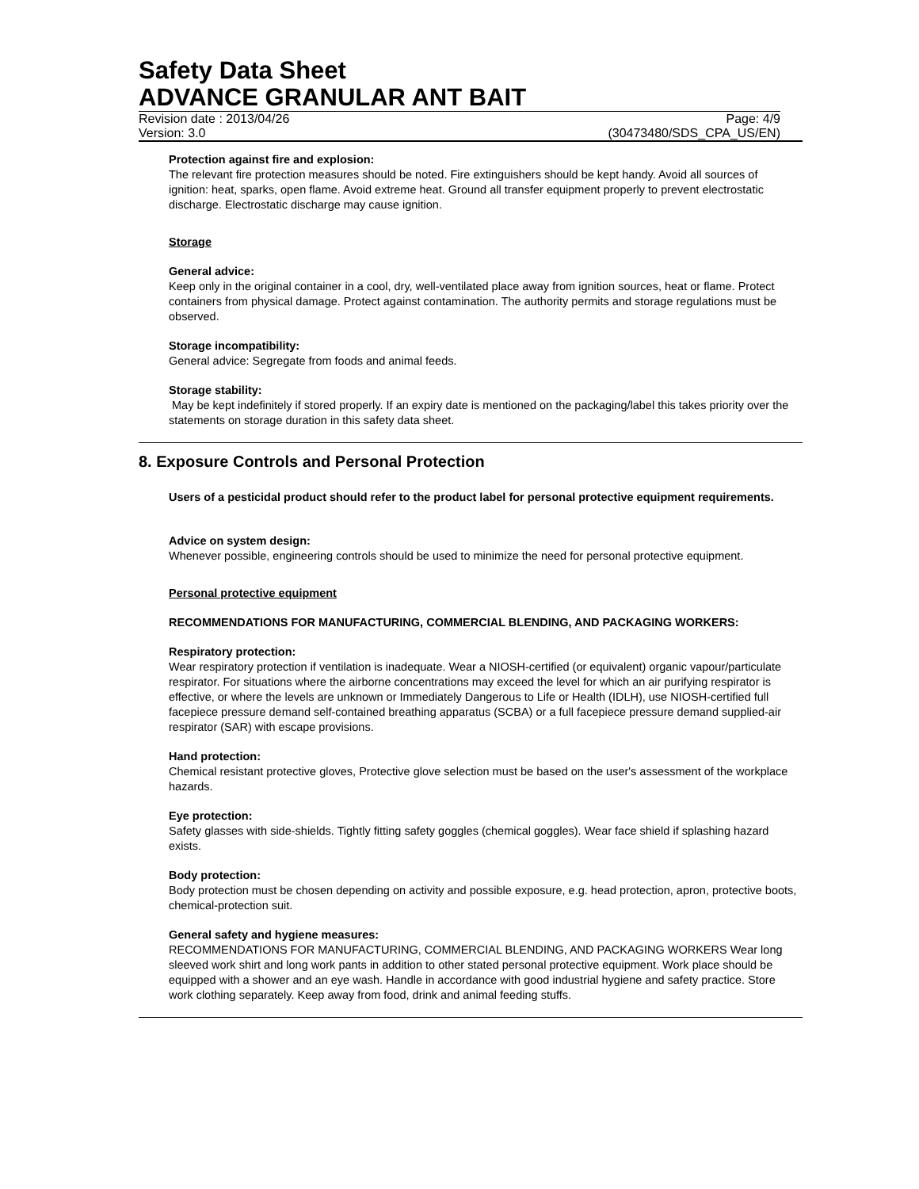Safety Data Sheet
ADVANCE GRANULAR ANT BAIT
Revision date : 2013/04/26 Page: 4/9
Version: 3.0 (30473480/SDS_CPA_US/EN)
Protection against fire and explosion:
The relevant fire protection measures should be noted. Fire extinguishers should be kept handy. Avoid all sources of ignition: heat, sparks, open flame. Avoid extreme heat. Ground all transfer equipment properly to prevent electrostatic discharge. Electrostatic discharge may cause ignition.
Storage
General advice:
Keep only in the original container in a cool, dry, well-ventilated place away from ignition sources, heat or flame. Protect containers from physical damage. Protect against contamination. The authority permits and storage regulations must be observed.
Storage incompatibility:
General advice: Segregate from foods and animal feeds.
Storage stability:
May be kept indefinitely if stored properly. If an expiry date is mentioned on the packaging/label this takes priority over the statements on storage duration in this safety data sheet.
8. Exposure Controls and Personal Protection
Users of a pesticidal product should refer to the product label for personal protective equipment requirements.
Advice on system design:
Whenever possible, engineering controls should be used to minimize the need for personal protective equipment.
Personal protective equipment
RECOMMENDATIONS FOR MANUFACTURING, COMMERCIAL BLENDING, AND PACKAGING WORKERS:
Respiratory protection:
Wear respiratory protection if ventilation is inadequate. Wear a NIOSH-certified (or equivalent) organic vapour/particulate respirator. For situations where the airborne concentrations may exceed the level for which an air purifying respirator is effective, or where the levels are unknown or Immediately Dangerous to Life or Health (IDLH), use NIOSH-certified full facepiece pressure demand self-contained breathing apparatus (SCBA) or a full facepiece pressure demand supplied-air respirator (SAR) with escape provisions.
Hand protection:
Chemical resistant protective gloves, Protective glove selection must be based on the user's assessment of the workplace hazards.
Eye protection:
Safety glasses with side-shields. Tightly fitting safety goggles (chemical goggles). Wear face shield if splashing hazard exists.
Body protection:
Body protection must be chosen depending on activity and possible exposure, e.g. head protection, apron, protective boots, chemical-protection suit.
General safety and hygiene measures:
RECOMMENDATIONS FOR MANUFACTURING, COMMERCIAL BLENDING, AND PACKAGING WORKERS Wear long sleeved work shirt and long work pants in addition to other stated personal protective equipment. Work place should be equipped with a shower and an eye wash. Handle in accordance with good industrial hygiene and safety practice. Store work clothing separately. Keep away from food, drink and animal feeding stuffs.